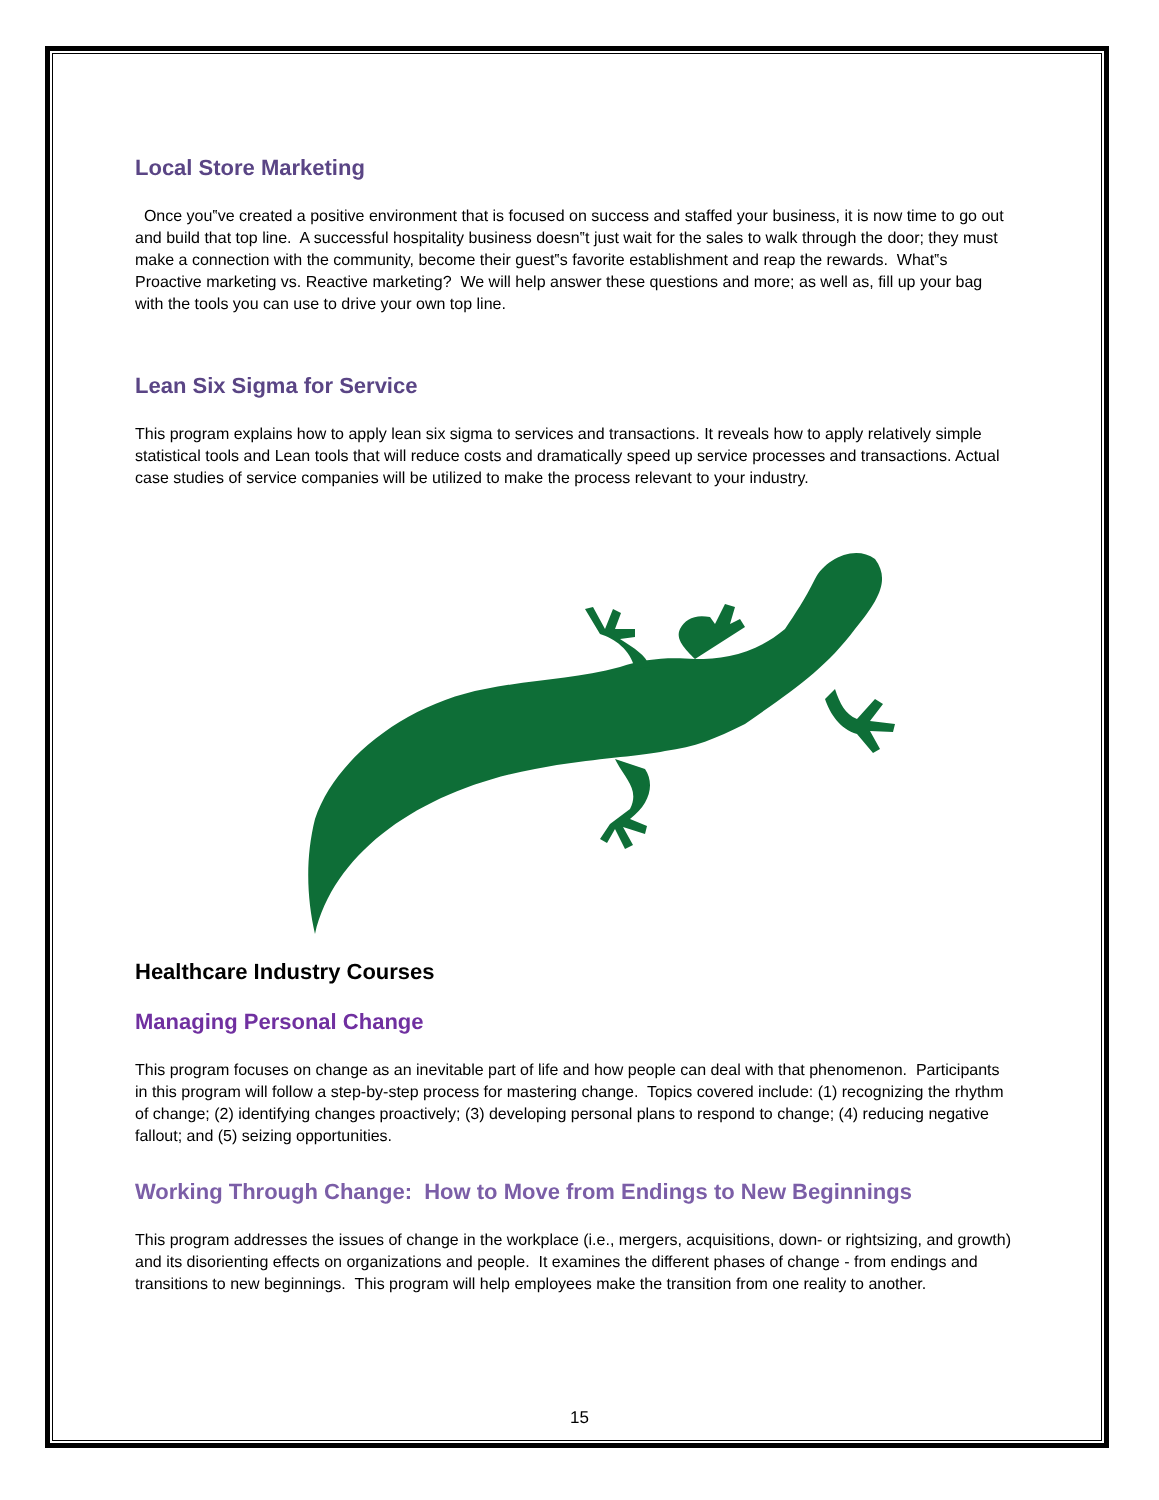Local Store Marketing
Once you‟ve created a positive environment that is focused on success and staffed your business, it is now time to go out and build that top line. A successful hospitality business doesn‟t just wait for the sales to walk through the door; they must make a connection with the community, become their guest‟s favorite establishment and reap the rewards. What‟s Proactive marketing vs. Reactive marketing? We will help answer these questions and more; as well as, fill up your bag with the tools you can use to drive your own top line.
Lean Six Sigma for Service
This program explains how to apply lean six sigma to services and transactions. It reveals how to apply relatively simple statistical tools and Lean tools that will reduce costs and dramatically speed up service processes and transactions. Actual case studies of service companies will be utilized to make the process relevant to your industry.
Healthcare Industry Courses
Managing Personal Change
This program focuses on change as an inevitable part of life and how people can deal with that phenomenon. Participants in this program will follow a step-by-step process for mastering change. Topics covered include: (1) recognizing the rhythm of change; (2) identifying changes proactively; (3) developing personal plans to respond to change; (4) reducing negative fallout; and (5) seizing opportunities.
Working Through Change: How to Move from Endings to New Beginnings
This program addresses the issues of change in the workplace (i.e., mergers, acquisitions, down- or rightsizing, and growth) and its disorienting effects on organizations and people. It examines the different phases of change - from endings and transitions to new beginnings. This program will help employees make the transition from one reality to another.
15